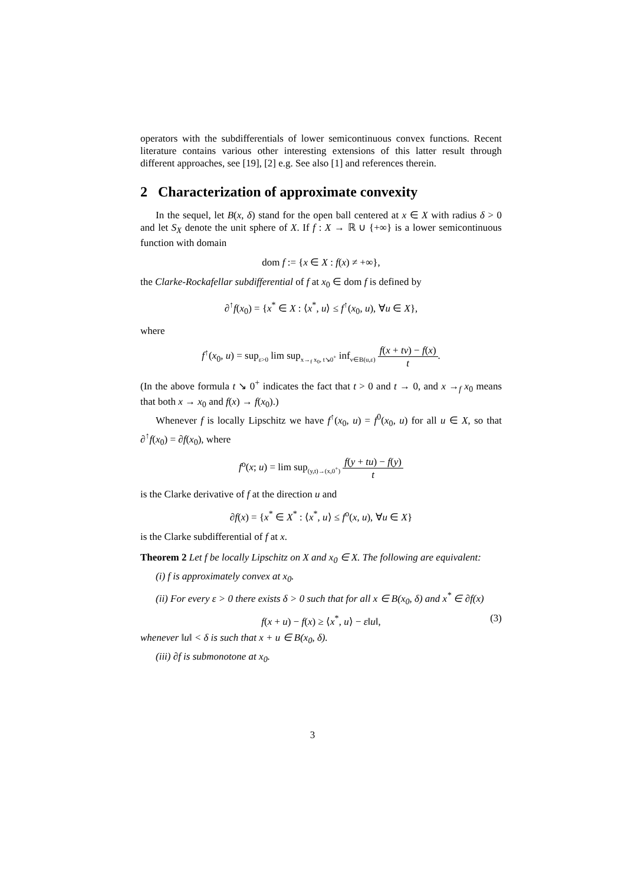operators with the subdifferentials of lower semicontinuous convex functions. Recent literature contains various other interesting extensions of this latter result through different approaches, see [19], [2] e.g. See also [1] and references therein.
2 Characterization of approximate convexity
In the sequel, let B(x, δ) stand for the open ball centered at x ∈ X with radius δ > 0 and let S<sub>X</sub> denote the unit sphere of X. If f : X → ℝ ∪ {+∞} is a lower semicontinuous function with domain
dom f := {x ∈ X : f(x) ≠ +∞},
the Clarke-Rockafellar subdifferential of f at x<sub>0</sub> ∈ dom f is defined by
∂<sup>↑</sup>f(x<sub>0</sub>) = {x<sup>*</sup> ∈ X : ⟨x<sup>*</sup>, u⟩ ≤ f<sup>↑</sup>(x<sub>0</sub>, u), ∀u ∈ X},
where
f<sup>↑</sup>(x<sub>0</sub>, u) = sup<sub>ε>0</sub> lim sup<sub>x→<sub>f</sub> x<sub>0</sub>, t↘0<sup>+</sup></sub> inf<sub>v∈B(u,ε)</sub> f(x + tv) − f(x) t.
(In the above formula t ↘ 0<sup>+</sup> indicates the fact that t > 0 and t → 0, and x →<sub>f</sub> x<sub>0</sub> means that both x → x<sub>0</sub> and f(x) → f(x<sub>0</sub>).)
Whenever f is locally Lipschitz we have f<sup>↑</sup>(x<sub>0</sub>, u) = f<sup>0</sup>(x<sub>0</sub>, u) for all u ∈ X, so that ∂<sup>↑</sup>f(x<sub>0</sub>) = ∂f(x<sub>0</sub>), where
f<sup>o</sup>(x; u) = lim sup<sub>(y,t)→(x,0<sup>+</sup>)</sub> f(y + tu) − f(y) t
is the Clarke derivative of f at the direction u and
∂f(x) = {x<sup>*</sup> ∈ X<sup>*</sup> : ⟨x<sup>*</sup>, u⟩ ≤ f<sup>o</sup>(x, u), ∀u ∈ X}
is the Clarke subdifferential of f at x.
Theorem 2 Let f be locally Lipschitz on X and x<sub>0</sub> ∈ X. The following are equivalent:
(i) f is approximately convex at x<sub>0</sub>.
(ii) For every ε > 0 there exists δ > 0 such that for all x ∈ B(x<sub>0</sub>, δ) and x<sup>*</sup> ∈ ∂f(x)
f(x + u) − f(x) ≥ ⟨x<sup>*</sup>, u⟩ − ε‖u‖, (3)
whenever ‖u‖ < δ is such that x + u ∈ B(x<sub>0</sub>, δ).
(iii) ∂f is submonotone at x<sub>0</sub>.
3